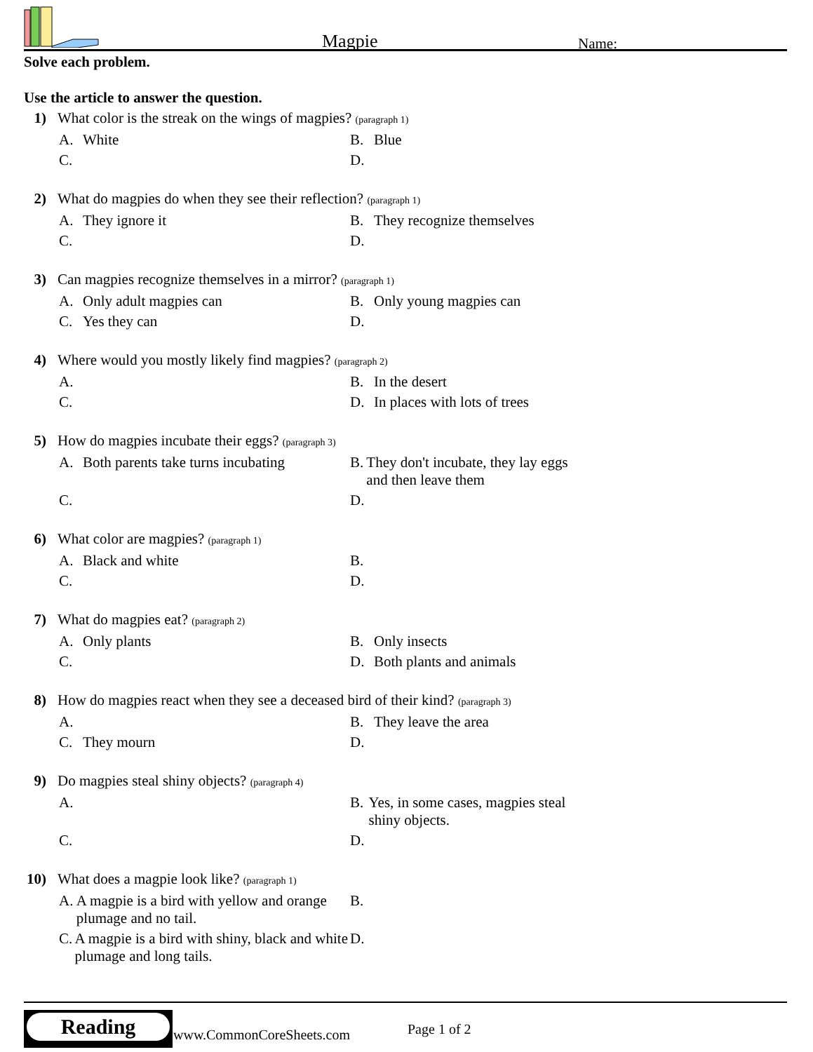Magpie Name:
Solve each problem.
Use the article to answer the question.
1) What color is the streak on the wings of magpies? (paragraph 1)
A. White
B. Blue
C.
D.
2) What do magpies do when they see their reflection? (paragraph 1)
A. They ignore it
B. They recognize themselves
C.
D.
3) Can magpies recognize themselves in a mirror? (paragraph 1)
A. Only adult magpies can
B. Only young magpies can
C. Yes they can
D.
4) Where would you mostly likely find magpies? (paragraph 2)
A.
B. In the desert
C.
D. In places with lots of trees
5) How do magpies incubate their eggs? (paragraph 3)
A. Both parents take turns incubating
B. They don't incubate, they lay eggs and then leave them
C.
D.
6) What color are magpies? (paragraph 1)
A. Black and white
B.
C.
D.
7) What do magpies eat? (paragraph 2)
A. Only plants
B. Only insects
C.
D. Both plants and animals
8) How do magpies react when they see a deceased bird of their kind? (paragraph 3)
A.
B. They leave the area
C. They mourn
D.
9) Do magpies steal shiny objects? (paragraph 4)
A.
B. Yes, in some cases, magpies steal shiny objects.
C.
D.
10) What does a magpie look like? (paragraph 1)
A. A magpie is a bird with yellow and orange plumage and no tail.
B.
C. A magpie is a bird with shiny, black and white plumage and long tails.
D.
Reading
www.CommonCoreSheets.com Page 1 of 2